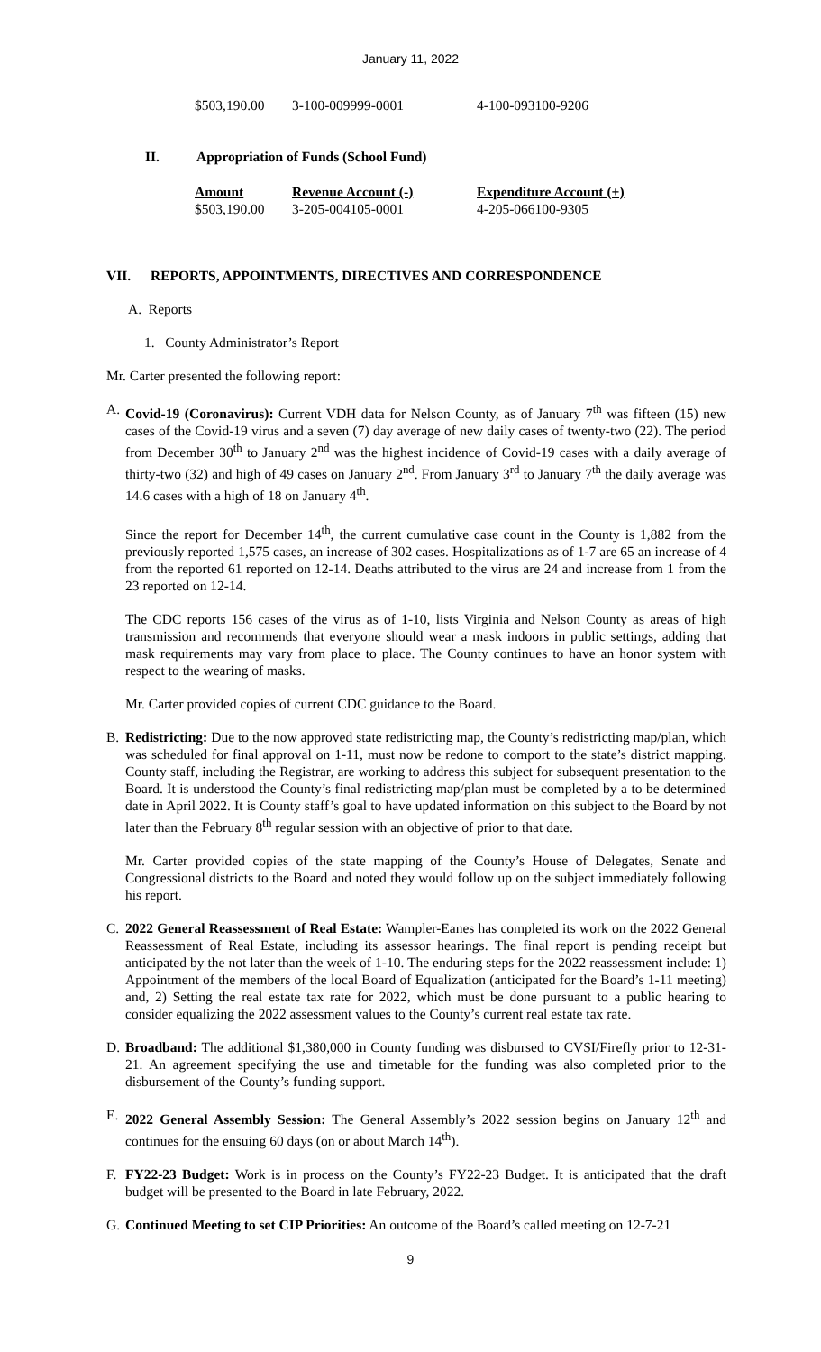January 11, 2022
| $503,190.00 | 3-100-009999-0001 | 4-100-093100-9206 |
II. Appropriation of Funds (School Fund)
| Amount | Revenue Account (-) | Expenditure Account (+) |
| --- | --- | --- |
| $503,190.00 | 3-205-004105-0001 | 4-205-066100-9305 |
VII. REPORTS, APPOINTMENTS, DIRECTIVES AND CORRESPONDENCE
A. Reports
1. County Administrator’s Report
Mr. Carter presented the following report:
A. Covid-19 (Coronavirus): Current VDH data for Nelson County, as of January 7<sup>th</sup> was fifteen (15) new cases of the Covid-19 virus and a seven (7) day average of new daily cases of twenty-two (22). The period from December 30<sup>th</sup> to January 2<sup>nd</sup> was the highest incidence of Covid-19 cases with a daily average of thirty-two (32) and high of 49 cases on January 2<sup>nd</sup>. From January 3<sup>rd</sup> to January 7<sup>th</sup> the daily average was 14.6 cases with a high of 18 on January 4<sup>th</sup>.
Since the report for December 14<sup>th</sup>, the current cumulative case count in the County is 1,882 from the previously reported 1,575 cases, an increase of 302 cases. Hospitalizations as of 1-7 are 65 an increase of 4 from the reported 61 reported on 12-14. Deaths attributed to the virus are 24 and increase from 1 from the 23 reported on 12-14.
The CDC reports 156 cases of the virus as of 1-10, lists Virginia and Nelson County as areas of high transmission and recommends that everyone should wear a mask indoors in public settings, adding that mask requirements may vary from place to place. The County continues to have an honor system with respect to the wearing of masks.
Mr. Carter provided copies of current CDC guidance to the Board.
B. Redistricting: Due to the now approved state redistricting map, the County’s redistricting map/plan, which was scheduled for final approval on 1-11, must now be redone to comport to the state’s district mapping. County staff, including the Registrar, are working to address this subject for subsequent presentation to the Board. It is understood the County’s final redistricting map/plan must be completed by a to be determined date in April 2022. It is County staff’s goal to have updated information on this subject to the Board by not later than the February 8<sup>th</sup> regular session with an objective of prior to that date.
Mr. Carter provided copies of the state mapping of the County’s House of Delegates, Senate and Congressional districts to the Board and noted they would follow up on the subject immediately following his report.
C. 2022 General Reassessment of Real Estate: Wampler-Eanes has completed its work on the 2022 General Reassessment of Real Estate, including its assessor hearings. The final report is pending receipt but anticipated by the not later than the week of 1-10. The enduring steps for the 2022 reassessment include: 1) Appointment of the members of the local Board of Equalization (anticipated for the Board’s 1-11 meeting) and, 2) Setting the real estate tax rate for 2022, which must be done pursuant to a public hearing to consider equalizing the 2022 assessment values to the County’s current real estate tax rate.
D. Broadband: The additional $1,380,000 in County funding was disbursed to CVSI/Firefly prior to 12-31-21. An agreement specifying the use and timetable for the funding was also completed prior to the disbursement of the County’s funding support.
E. 2022 General Assembly Session: The General Assembly’s 2022 session begins on January 12<sup>th</sup> and continues for the ensuing 60 days (on or about March 14<sup>th</sup>).
F. FY22-23 Budget: Work is in process on the County’s FY22-23 Budget. It is anticipated that the draft budget will be presented to the Board in late February, 2022.
G. Continued Meeting to set CIP Priorities: An outcome of the Board’s called meeting on 12-7-21
9